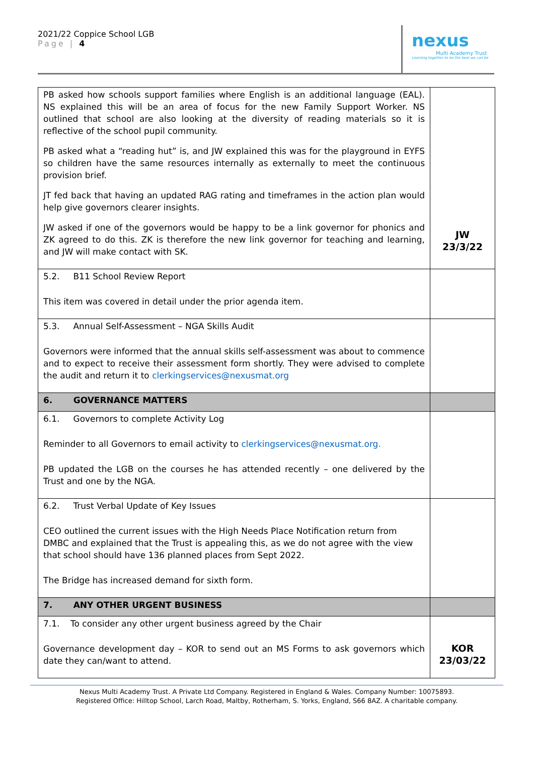2021/22 Coppice School LGB
Page | 4
nexus
Multi Academy Trust
Learning together to be the best we can be
| PB asked how schools support families where English is an additional language (EAL). NS explained this will be an area of focus for the new Family Support Worker. NS outlined that school are also looking at the diversity of reading materials so it is reflective of the school pupil community. PB asked what a “reading hut” is, and JW explained this was for the playground in EYFS so children have the same resources internally as externally to meet the continuous provision brief. JT fed back that having an updated RAG rating and timeframes in the action plan would help give governors clearer insights. JW asked if one of the governors would be happy to be a link governor for phonics and ZK agreed to do this. ZK is therefore the new link governor for teaching and learning, and JW will make contact with SK. | JW 23/3/22 |
| 5.2. B11 School Review Report This item was covered in detail under the prior agenda item. | |
| 5.3. Annual Self-Assessment – NGA Skills Audit Governors were informed that the annual skills self-assessment was about to commence and to expect to receive their assessment form shortly. They were advised to complete the audit and return it to clerkingservices@nexusmat.org | |
| 6. GOVERNANCE MATTERS | |
| 6.1. Governors to complete Activity Log Reminder to all Governors to email activity to clerkingservices@nexusmat.org. PB updated the LGB on the courses he has attended recently – one delivered by the Trust and one by the NGA. | |
| 6.2. Trust Verbal Update of Key Issues CEO outlined the current issues with the High Needs Place Notification return from DMBC and explained that the Trust is appealing this, as we do not agree with the view that school should have 136 planned places from Sept 2022. The Bridge has increased demand for sixth form. | |
| 7. ANY OTHER URGENT BUSINESS | |
| 7.1. To consider any other urgent business agreed by the Chair Governance development day – KOR to send out an MS Forms to ask governors which date they can/want to attend. | KOR 23/03/22 |
Nexus Multi Academy Trust. A Private Ltd Company. Registered in England & Wales. Company Number: 10075893.
Registered Office: Hilltop School, Larch Road, Maltby, Rotherham, S. Yorks, England, S66 8AZ. A charitable company.